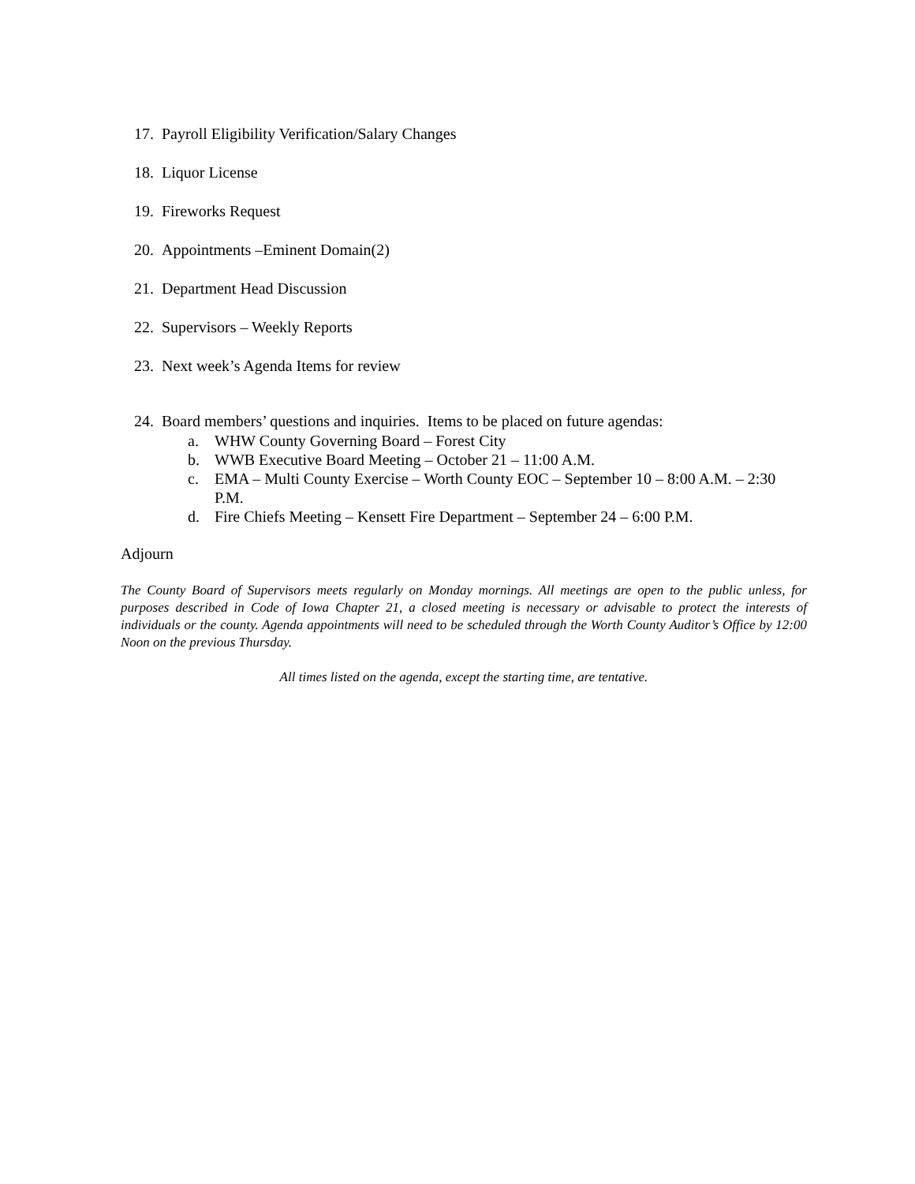17. Payroll Eligibility Verification/Salary Changes
18. Liquor License
19. Fireworks Request
20. Appointments –Eminent Domain(2)
21. Department Head Discussion
22. Supervisors – Weekly Reports
23. Next week’s Agenda Items for review
24. Board members’ questions and inquiries. Items to be placed on future agendas:
a. WHW County Governing Board – Forest City
b. WWB Executive Board Meeting – October 21 – 11:00 A.M.
c. EMA – Multi County Exercise – Worth County EOC – September 10 – 8:00 A.M. – 2:30 P.M.
d. Fire Chiefs Meeting – Kensett Fire Department – September 24 – 6:00 P.M.
Adjourn
The County Board of Supervisors meets regularly on Monday mornings. All meetings are open to the public unless, for purposes described in Code of Iowa Chapter 21, a closed meeting is necessary or advisable to protect the interests of individuals or the county. Agenda appointments will need to be scheduled through the Worth County Auditor’s Office by 12:00 Noon on the previous Thursday.
All times listed on the agenda, except the starting time, are tentative.